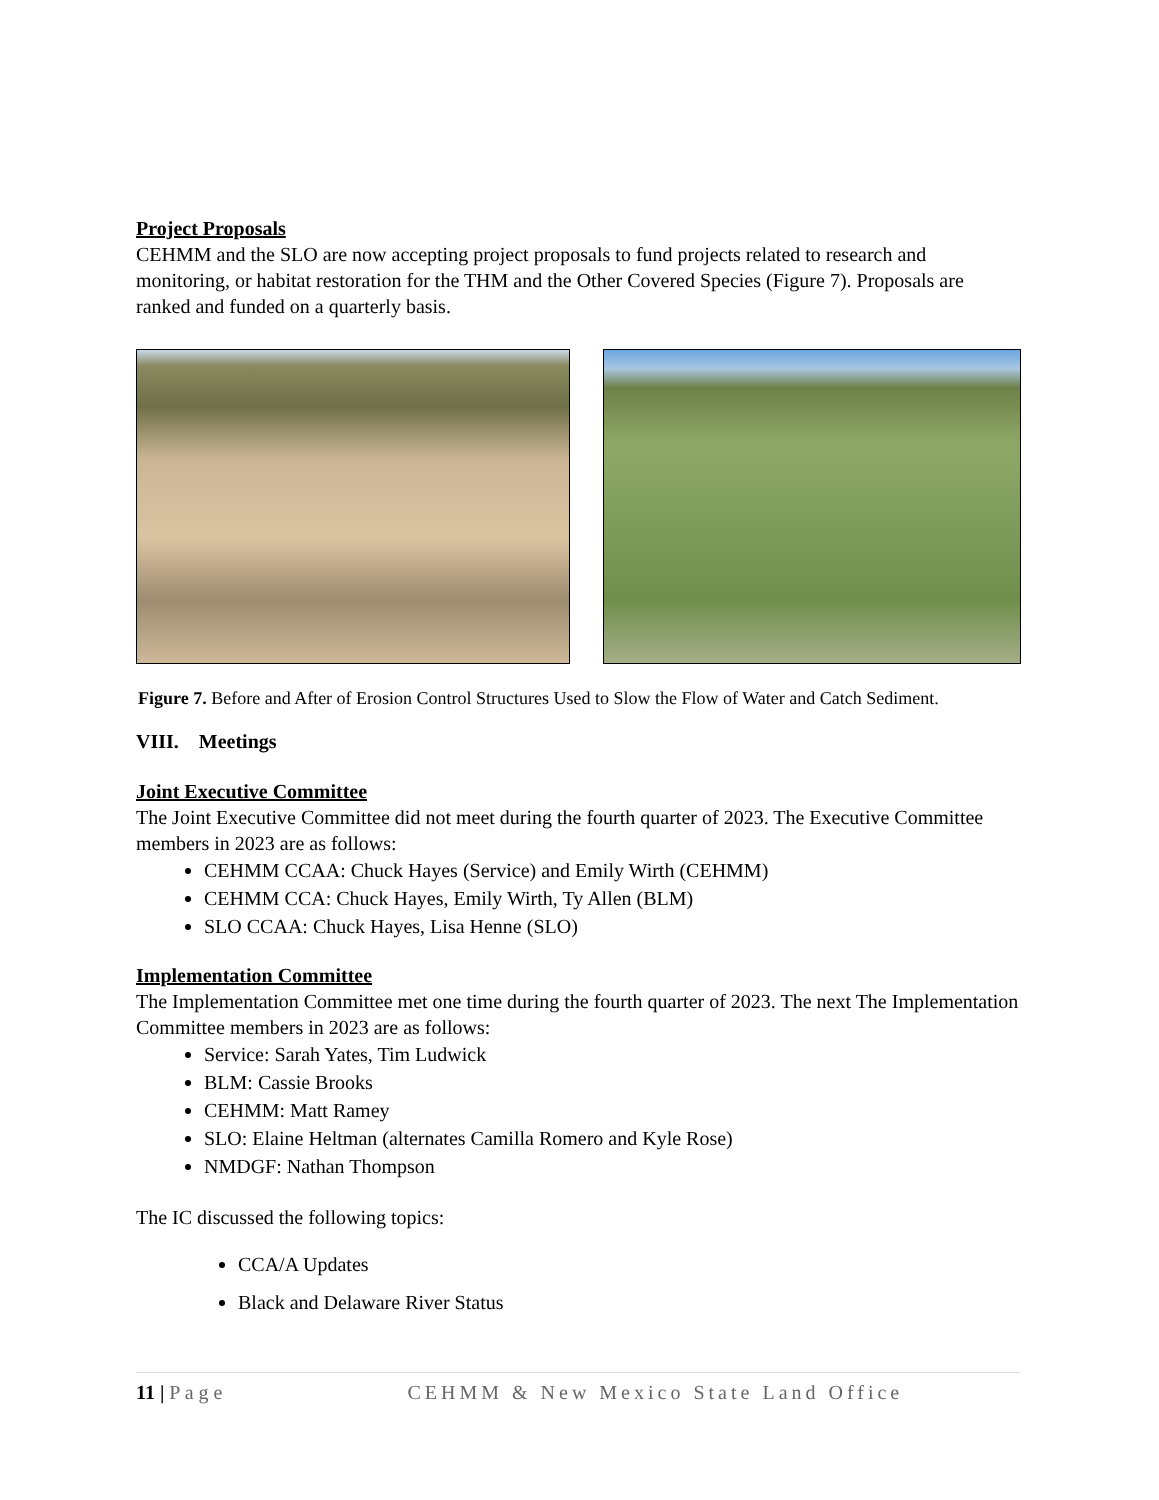Project Proposals
CEHMM and the SLO are now accepting project proposals to fund projects related to research and monitoring, or habitat restoration for the THM and the Other Covered Species (Figure 7). Proposals are ranked and funded on a quarterly basis.
Figure 7. Before and After of Erosion Control Structures Used to Slow the Flow of Water and Catch Sediment.
VIII. Meetings
Joint Executive Committee
The Joint Executive Committee did not meet during the fourth quarter of 2023. The Executive Committee members in 2023 are as follows:
CEHMM CCAA: Chuck Hayes (Service) and Emily Wirth (CEHMM)
CEHMM CCA: Chuck Hayes, Emily Wirth, Ty Allen (BLM)
SLO CCAA: Chuck Hayes, Lisa Henne (SLO)
Implementation Committee
The Implementation Committee met one time during the fourth quarter of 2023. The next The Implementation Committee members in 2023 are as follows:
Service: Sarah Yates, Tim Ludwick
BLM: Cassie Brooks
CEHMM: Matt Ramey
SLO: Elaine Heltman (alternates Camilla Romero and Kyle Rose)
NMDGF: Nathan Thompson
The IC discussed the following topics:
CCA/A Updates
Black and Delaware River Status
11 | P a g e CEHMM & New Mexico State Land Office